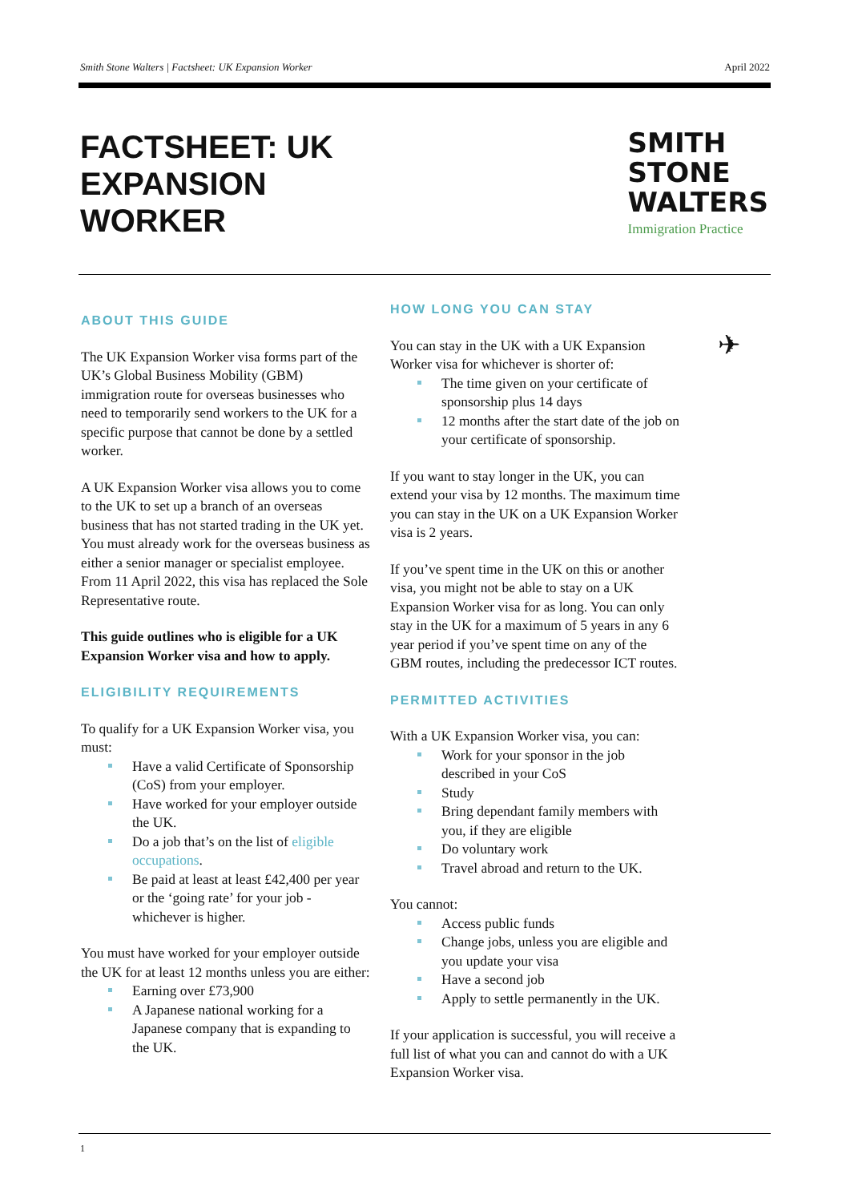Smith Stone Walters | Factsheet: UK Expansion Worker April 2022
FACTSHEET: UK
EXPANSION
WORKER
SMITH
STONE
WALTERS
Immigration Practice
ABOUT THIS GUIDE
The UK Expansion Worker visa forms part of the UK’s Global Business Mobility (GBM) immigration route for overseas businesses who need to temporarily send workers to the UK for a specific purpose that cannot be done by a settled worker.
A UK Expansion Worker visa allows you to come to the UK to set up a branch of an overseas business that has not started trading in the UK yet. You must already work for the overseas business as either a senior manager or specialist employee. From 11 April 2022, this visa has replaced the Sole Representative route.
This guide outlines who is eligible for a UK Expansion Worker visa and how to apply.
ELIGIBILITY REQUIREMENTS
To qualify for a UK Expansion Worker visa, you must:
Have a valid Certificate of Sponsorship (CoS) from your employer.
Have worked for your employer outside the UK.
Do a job that’s on the list of eligible occupations.
Be paid at least at least £42,400 per year or the ‘going rate’ for your job - whichever is higher.
You must have worked for your employer outside the UK for at least 12 months unless you are either:
Earning over £73,900
A Japanese national working for a Japanese company that is expanding to the UK.
HOW LONG YOU CAN STAY
You can stay in the UK with a UK Expansion Worker visa for whichever is shorter of:
The time given on your certificate of sponsorship plus 14 days
12 months after the start date of the job on your certificate of sponsorship.
If you want to stay longer in the UK, you can extend your visa by 12 months. The maximum time you can stay in the UK on a UK Expansion Worker visa is 2 years.
If you’ve spent time in the UK on this or another visa, you might not be able to stay on a UK Expansion Worker visa for as long. You can only stay in the UK for a maximum of 5 years in any 6 year period if you’ve spent time on any of the GBM routes, including the predecessor ICT routes.
PERMITTED ACTIVITIES
With a UK Expansion Worker visa, you can:
Work for your sponsor in the job described in your CoS
Study
Bring dependant family members with you, if they are eligible
Do voluntary work
Travel abroad and return to the UK.
You cannot:
Access public funds
Change jobs, unless you are eligible and you update your visa
Have a second job
Apply to settle permanently in the UK.
If your application is successful, you will receive a full list of what you can and cannot do with a UK Expansion Worker visa.
✈
1